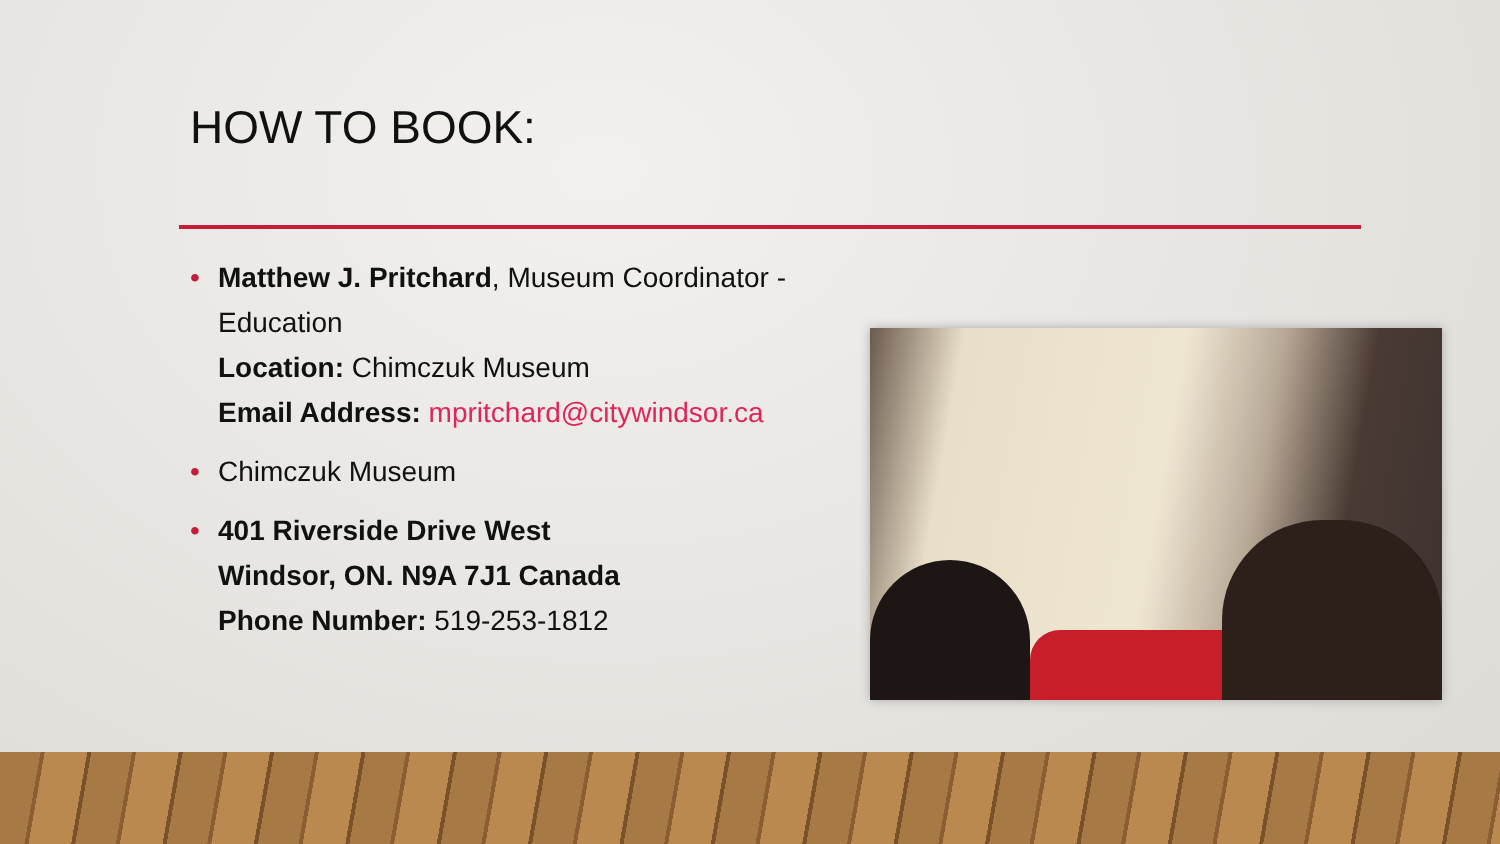HOW TO BOOK:
• Matthew J. Pritchard, Museum Coordinator - Education
Location: Chimczuk Museum
Email Address: mpritchard@citywindsor.ca
• Chimczuk Museum
• 401 Riverside Drive West
Windsor, ON. N9A 7J1 Canada
Phone Number: 519-253-1812